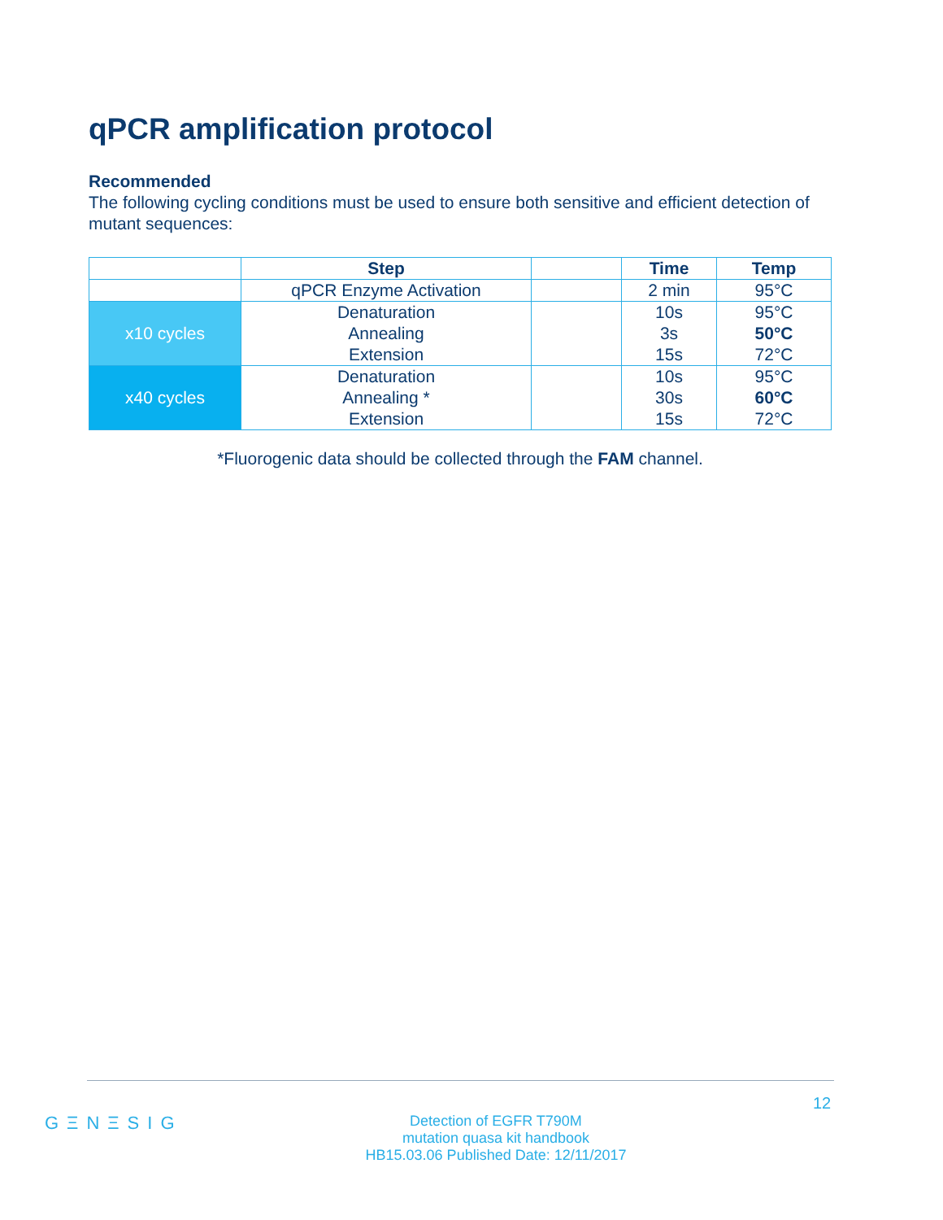qPCR amplification protocol
Recommended
The following cycling conditions must be used to ensure both sensitive and efficient detection of mutant sequences:
| | Step | | Time | Temp |
| | qPCR Enzyme Activation | | 2 min | 95°C |
| x10 cycles | Denaturation | | 10s | 95°C |
| | Annealing | | 3s | 50°C |
| | Extension | | 15s | 72°C |
| x40 cycles | Denaturation | | 10s | 95°C |
| | Annealing * | | 30s | 60°C |
| | Extension | | 15s | 72°C |
*Fluorogenic data should be collected through the FAM channel.
12
GΞNΞSIG
Detection of EGFR T790M
mutation quasa kit handbook
HB15.03.06 Published Date: 12/11/2017